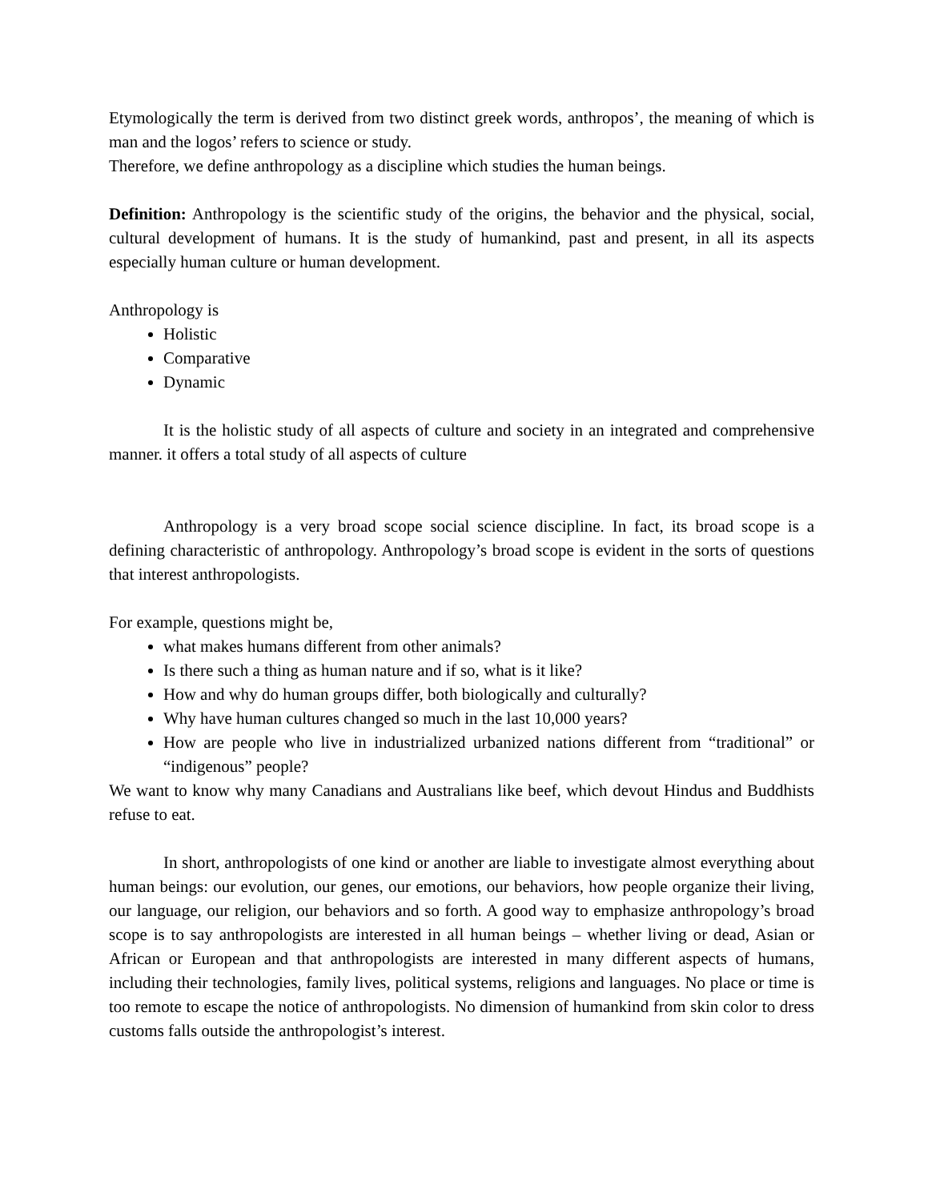Etymologically the term is derived from two distinct greek words, anthropos’, the meaning of which is man and the logos’ refers to science or study.
Therefore, we define anthropology as a discipline which studies the human beings.
Definition: Anthropology is the scientific study of the origins, the behavior and the physical, social, cultural development of humans. It is the study of humankind, past and present, in all its aspects especially human culture or human development.
Anthropology is
Holistic
Comparative
Dynamic
It is the holistic study of all aspects of culture and society in an integrated and comprehensive manner. it offers a total study of all aspects of culture
Anthropology is a very broad scope social science discipline. In fact, its broad scope is a defining characteristic of anthropology. Anthropology’s broad scope is evident in the sorts of questions that interest anthropologists.
For example, questions might be,
what makes humans different from other animals?
Is there such a thing as human nature and if so, what is it like?
How and why do human groups differ, both biologically and culturally?
Why have human cultures changed so much in the last 10,000 years?
How are people who live in industrialized urbanized nations different from “traditional” or “indigenous” people?
We want to know why many Canadians and Australians like beef, which devout Hindus and Buddhists refuse to eat.
In short, anthropologists of one kind or another are liable to investigate almost everything about human beings: our evolution, our genes, our emotions, our behaviors, how people organize their living, our language, our religion, our behaviors and so forth. A good way to emphasize anthropology’s broad scope is to say anthropologists are interested in all human beings – whether living or dead, Asian or African or European and that anthropologists are interested in many different aspects of humans, including their technologies, family lives, political systems, religions and languages. No place or time is too remote to escape the notice of anthropologists. No dimension of humankind from skin color to dress customs falls outside the anthropologist’s interest.